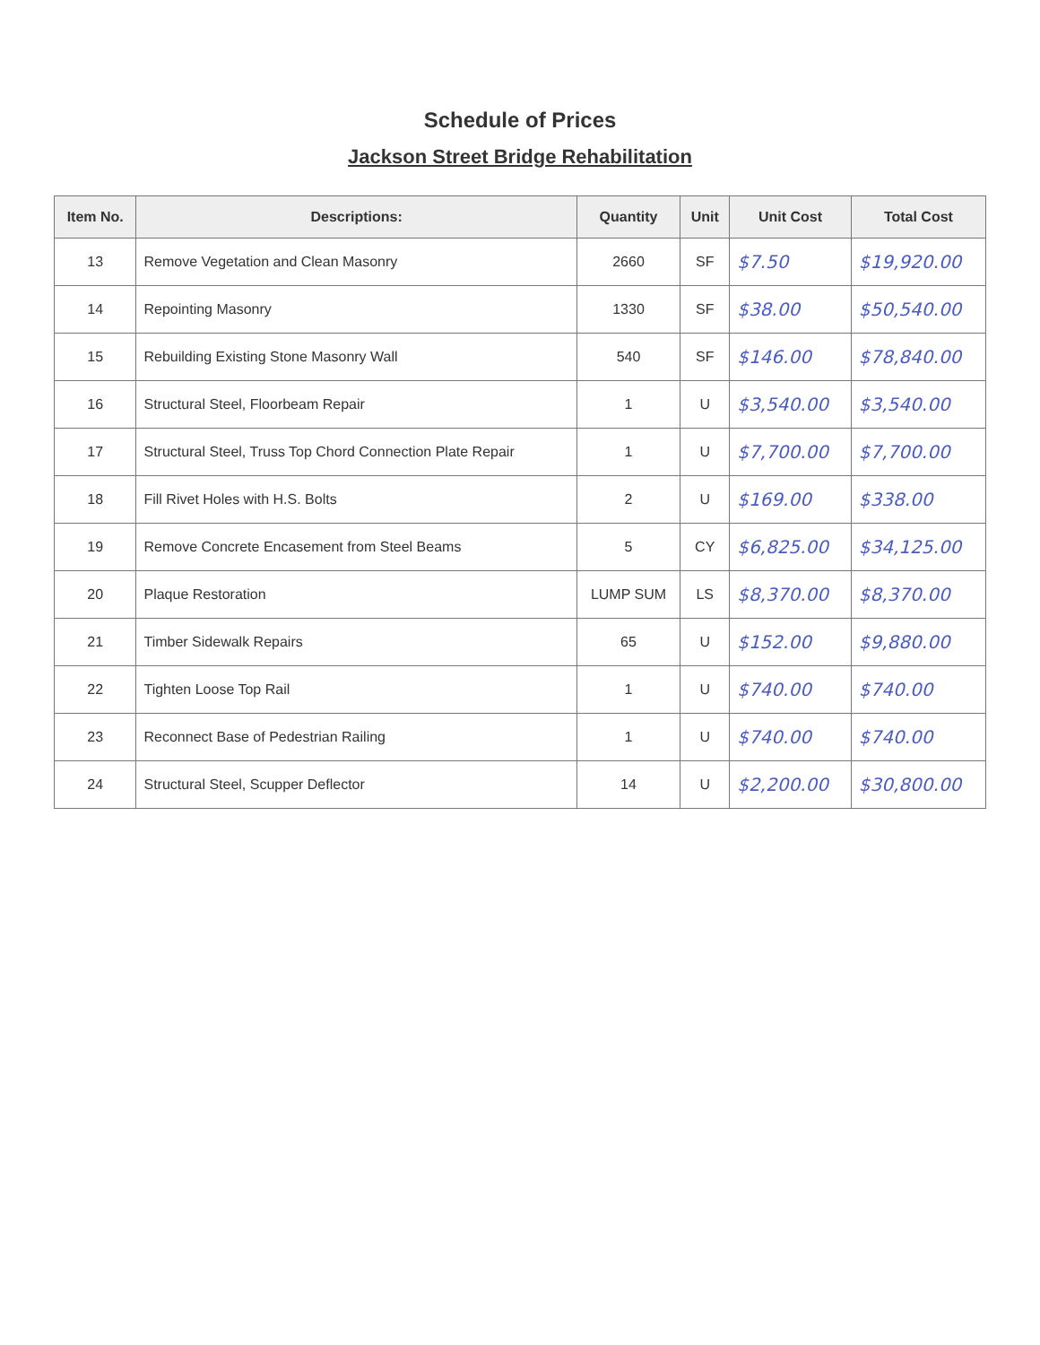Schedule of Prices
Jackson Street Bridge Rehabilitation
| Item No. | Descriptions: | Quantity | Unit | Unit Cost | Total Cost |
| --- | --- | --- | --- | --- | --- |
| 13 | Remove Vegetation and Clean Masonry | 2660 | SF | $7.50 | $19,920.00 |
| 14 | Repointing Masonry | 1330 | SF | $38.00 | $50,540.00 |
| 15 | Rebuilding Existing Stone Masonry Wall | 540 | SF | $146.00 | $78,840.00 |
| 16 | Structural Steel, Floorbeam Repair | 1 | U | $3,540.00 | $3,540.00 |
| 17 | Structural Steel, Truss Top Chord Connection Plate Repair | 1 | U | $7,700.00 | $7,700.00 |
| 18 | Fill Rivet Holes with H.S. Bolts | 2 | U | $169.00 | $338.00 |
| 19 | Remove Concrete Encasement from Steel Beams | 5 | CY | $6,825.00 | $34,125.00 |
| 20 | Plaque Restoration | LUMP SUM | LS | $8,370.00 | $8,370.00 |
| 21 | Timber Sidewalk Repairs | 65 | U | $152.00 | $9,880.00 |
| 22 | Tighten Loose Top Rail | 1 | U | $740.00 | $740.00 |
| 23 | Reconnect Base of Pedestrian Railing | 1 | U | $740.00 | $740.00 |
| 24 | Structural Steel, Scupper Deflector | 14 | U | $2,200.00 | $30,800.00 |